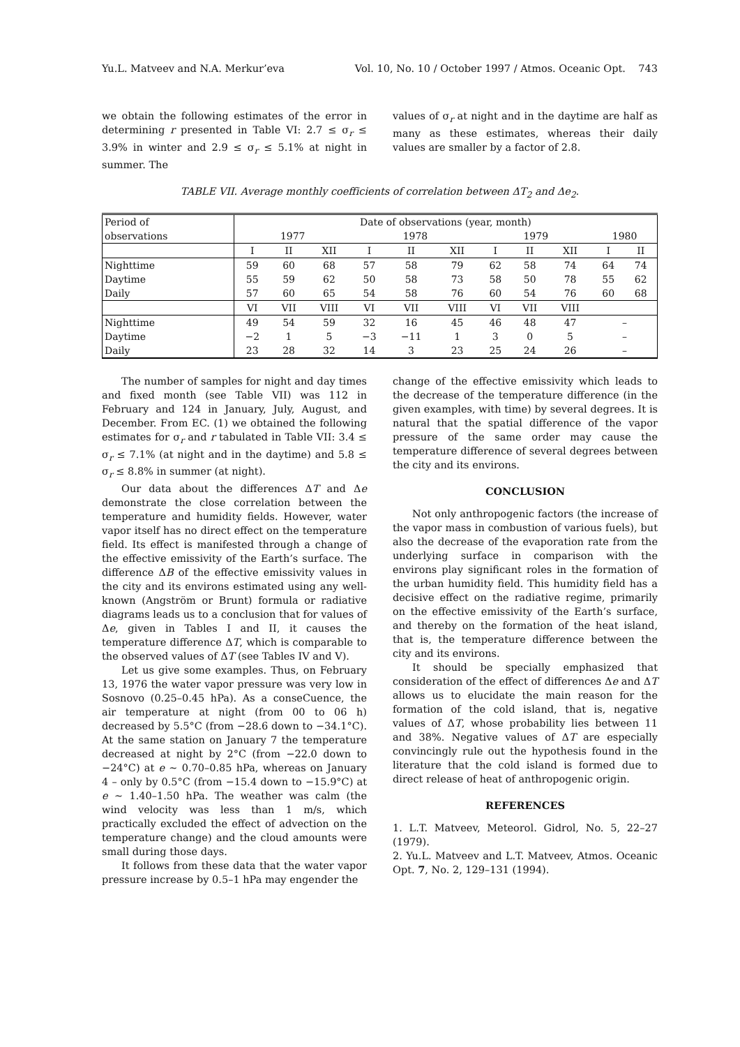Yu.L. Matveev and N.A. Merkur’eva Vol. 10, No. 10 / October 1997 / Atmos. Oceanic Opt. 743
we obtain the following estimates of the error in determining r presented in Table VI: 2.7 ≤ σ<sub>r</sub> ≤ 3.9% in winter and 2.9 ≤ σ<sub>r</sub> ≤ 5.1% at night in summer. The
values of σ<sub>r</sub> at night and in the daytime are half as many as these estimates, whereas their daily values are smaller by a factor of 2.8.
TABLE VII. Average monthly coefficients of correlation between ΔT<sub>2</sub> and Δe<sub>2</sub>.
| Period of observations | Date of observations (year, month) | | | | | | | | | | |
| --- | --- | --- | --- | --- | --- | --- | --- | --- | --- | --- | --- |
| | 1977 | | | 1978 | | | 1979 | | | 1980 | |
| | I | II | XII | I | II | XII | I | II | XII | I | II |
| Nighttime | 59 | 60 | 68 | 57 | 58 | 79 | 62 | 58 | 74 | 64 | 74 |
| Daytime | 55 | 59 | 62 | 50 | 58 | 73 | 58 | 50 | 78 | 55 | 62 |
| Daily | 57 | 60 | 65 | 54 | 58 | 76 | 60 | 54 | 76 | 60 | 68 |
| | VI | VII | VIII | VI | VII | VIII | VI | VII | VIII | | |
| Nighttime | 49 | 54 | 59 | 32 | 16 | 45 | 46 | 48 | 47 | – | |
| Daytime | −2 | 1 | 5 | −3 | −11 | 1 | 3 | 0 | 5 | – | |
| Daily | 23 | 28 | 32 | 14 | 3 | 23 | 25 | 24 | 26 | – | |
The number of samples for night and day times and fixed month (see Table VII) was 112 in February and 124 in January, July, August, and December. From EC. (1) we obtained the following estimates for σ<sub>r</sub> and r tabulated in Table VII: 3.4 ≤ σ<sub>r</sub> ≤ 7.1% (at night and in the daytime) and 5.8 ≤ σ<sub>r</sub> ≤ 8.8% in summer (at night).
Our data about the differences ΔT and Δe demonstrate the close correlation between the temperature and humidity fields. However, water vapor itself has no direct effect on the temperature field. Its effect is manifested through a change of the effective emissivity of the Earth’s surface. The difference ΔB of the effective emissivity values in the city and its environs estimated using any well-known (Angström or Brunt) formula or radiative diagrams leads us to a conclusion that for values of Δe, given in Tables I and II, it causes the temperature difference ΔT, which is comparable to the observed values of ΔT (see Tables IV and V).
Let us give some examples. Thus, on February 13, 1976 the water vapor pressure was very low in Sosnovo (0.25–0.45 hPa). As a conseCuence, the air temperature at night (from 00 to 06 h) decreased by 5.5°C (from −28.6 down to −34.1°C). At the same station on January 7 the temperature decreased at night by 2°C (from −22.0 down to −24°C) at e ~ 0.70–0.85 hPa, whereas on January 4 – only by 0.5°C (from −15.4 down to −15.9°C) at e ~ 1.40–1.50 hPa. The weather was calm (the wind velocity was less than 1 m/s, which practically excluded the effect of advection on the temperature change) and the cloud amounts were small during those days.
It follows from these data that the water vapor pressure increase by 0.5–1 hPa may engender the
change of the effective emissivity which leads to the decrease of the temperature difference (in the given examples, with time) by several degrees. It is natural that the spatial difference of the vapor pressure of the same order may cause the temperature difference of several degrees between the city and its environs.
CONCLUSION
Not only anthropogenic factors (the increase of the vapor mass in combustion of various fuels), but also the decrease of the evaporation rate from the underlying surface in comparison with the environs play significant roles in the formation of the urban humidity field. This humidity field has a decisive effect on the radiative regime, primarily on the effective emissivity of the Earth’s surface, and thereby on the formation of the heat island, that is, the temperature difference between the city and its environs.
It should be specially emphasized that consideration of the effect of differences Δe and ΔT allows us to elucidate the main reason for the formation of the cold island, that is, negative values of ΔT, whose probability lies between 11 and 38%. Negative values of ΔT are especially convincingly rule out the hypothesis found in the literature that the cold island is formed due to direct release of heat of anthropogenic origin.
REFERENCES
1. L.T. Matveev, Meteorol. Gidrol, No. 5, 22–27 (1979).
2. Yu.L. Matveev and L.T. Matveev, Atmos. Oceanic Opt. 7, No. 2, 129–131 (1994).